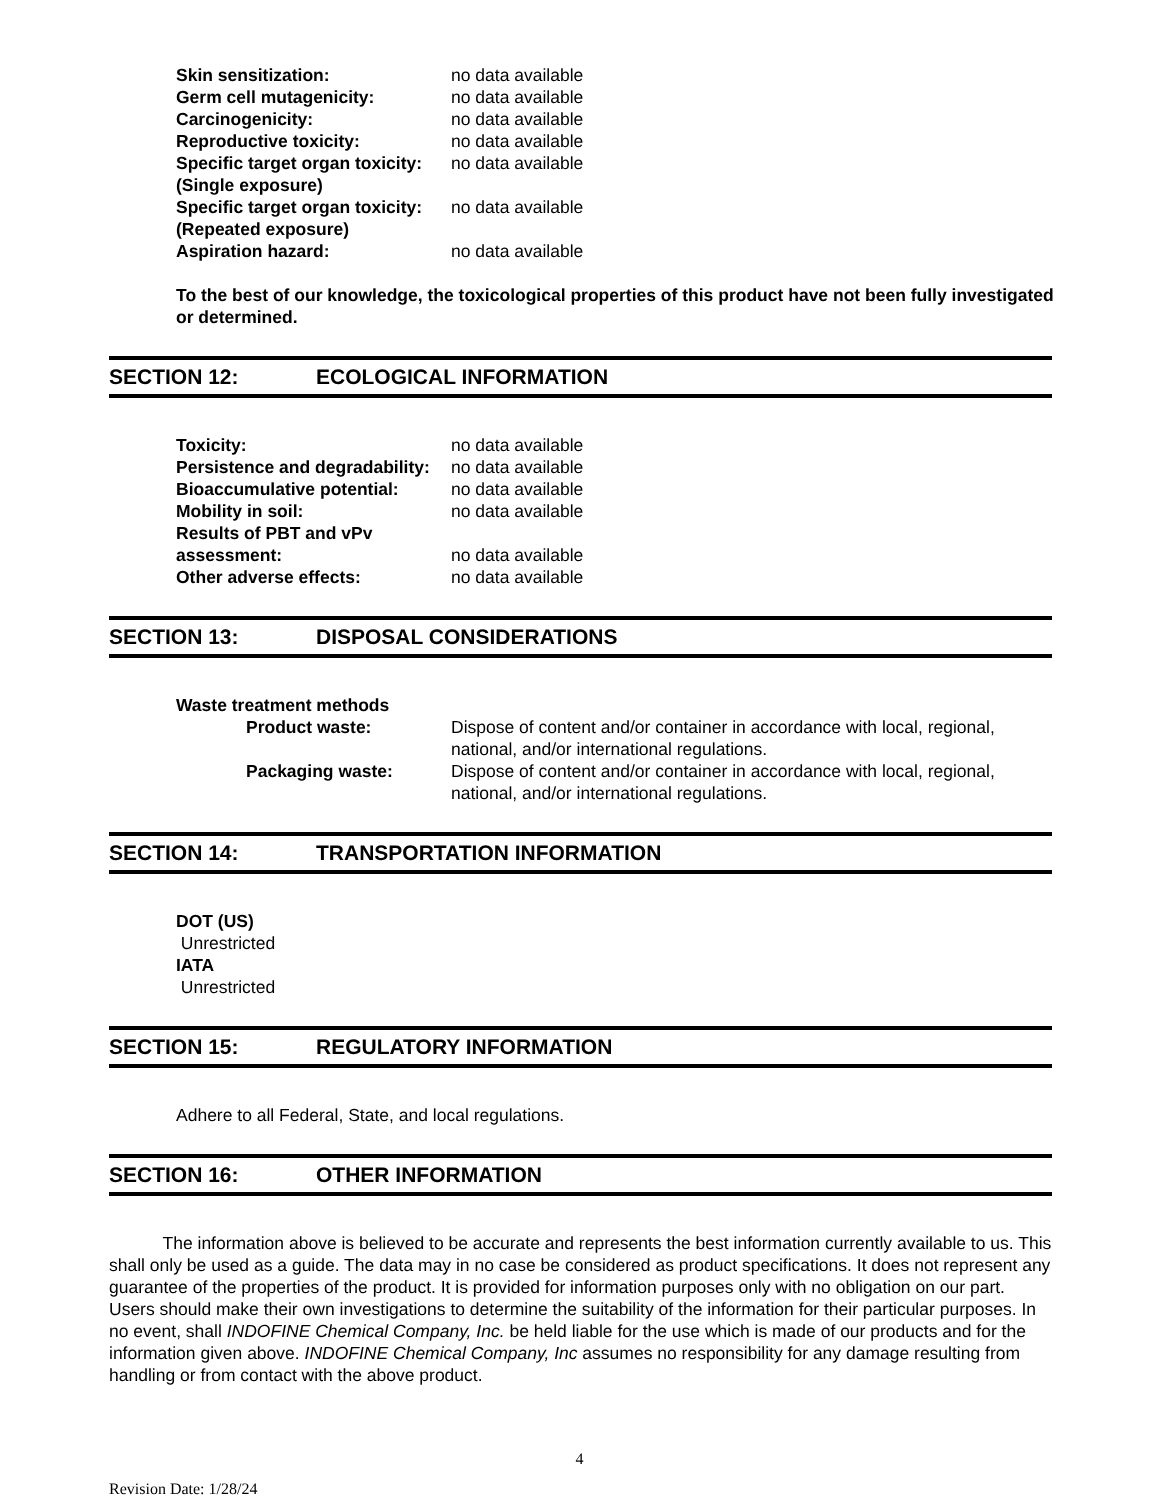Skin sensitization: no data available
Germ cell mutagenicity: no data available
Carcinogenicity: no data available
Reproductive toxicity: no data available
Specific target organ toxicity: (Single exposure)
no data available
Specific target organ toxicity: (Repeated exposure)
no data available
Aspiration hazard: no data available
To the best of our knowledge, the toxicological properties of this product have not been fully investigated or determined.
SECTION 12: ECOLOGICAL INFORMATION
Toxicity: no data available
Persistence and degradability:
no data available
Bioaccumulative potential: no data available
Mobility in soil: no data available
Results of PBT and vPv assessment:
no data available
Other adverse effects: no data available
SECTION 13: DISPOSAL CONSIDERATIONS
Waste treatment methods
Product waste: Dispose of content and/or container in accordance with local, regional, national, and/or international regulations.
Packaging waste: Dispose of content and/or container in accordance with local, regional, national, and/or international regulations.
SECTION 14: TRANSPORTATION INFORMATION
DOT (US)
Unrestricted
IATA
Unrestricted
SECTION 15: REGULATORY INFORMATION
Adhere to all Federal, State, and local regulations.
SECTION 16: OTHER INFORMATION
The information above is believed to be accurate and represents the best information currently available to us. This shall only be used as a guide. The data may in no case be considered as product specifications. It does not represent any guarantee of the properties of the product. It is provided for information purposes only with no obligation on our part. Users should make their own investigations to determine the suitability of the information for their particular purposes. In no event, shall INDOFINE Chemical Company, Inc. be held liable for the use which is made of our products and for the information given above. INDOFINE Chemical Company, Inc assumes no responsibility for any damage resulting from handling or from contact with the above product.
4
Revision Date: 1/28/24